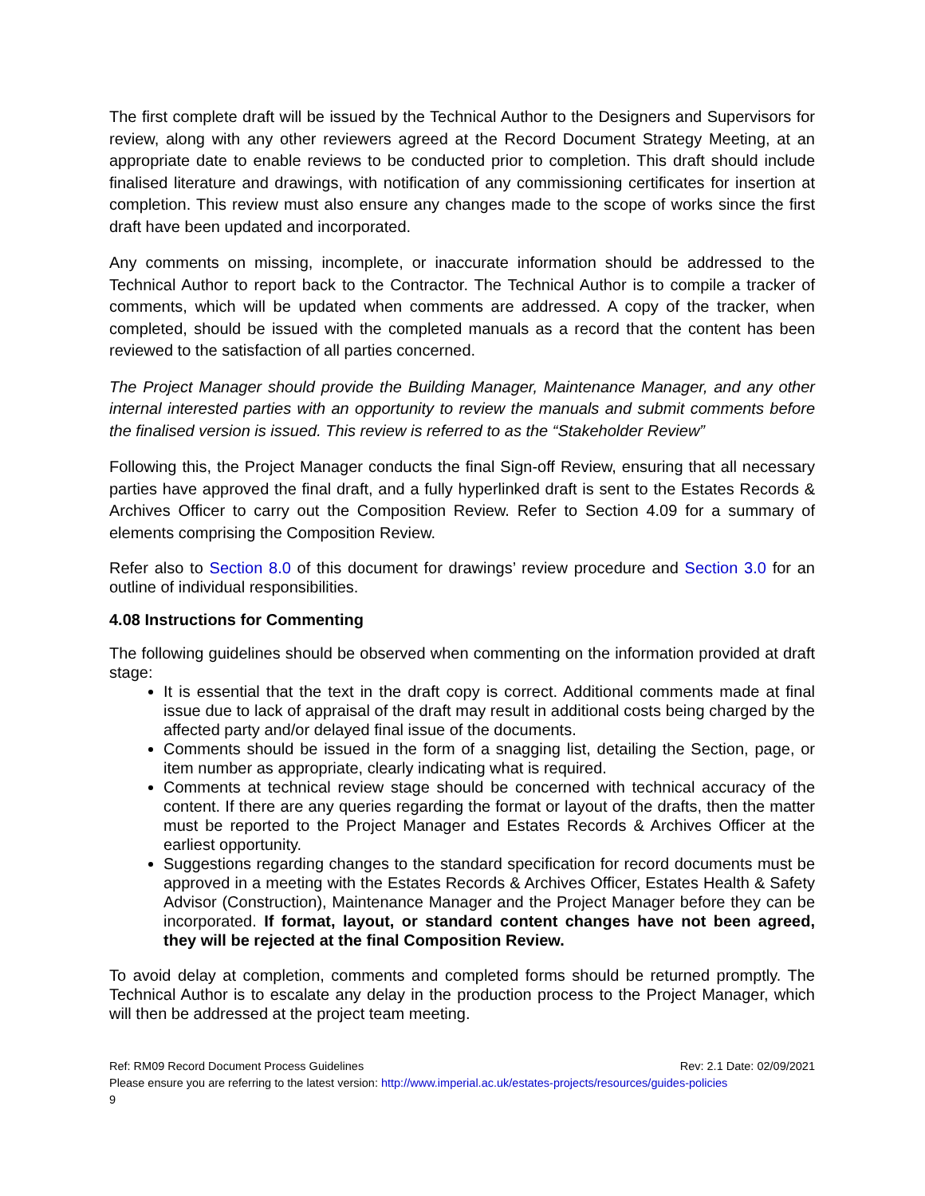The first complete draft will be issued by the Technical Author to the Designers and Supervisors for review, along with any other reviewers agreed at the Record Document Strategy Meeting, at an appropriate date to enable reviews to be conducted prior to completion. This draft should include finalised literature and drawings, with notification of any commissioning certificates for insertion at completion. This review must also ensure any changes made to the scope of works since the first draft have been updated and incorporated.
Any comments on missing, incomplete, or inaccurate information should be addressed to the Technical Author to report back to the Contractor. The Technical Author is to compile a tracker of comments, which will be updated when comments are addressed. A copy of the tracker, when completed, should be issued with the completed manuals as a record that the content has been reviewed to the satisfaction of all parties concerned.
The Project Manager should provide the Building Manager, Maintenance Manager, and any other internal interested parties with an opportunity to review the manuals and submit comments before the finalised version is issued. This review is referred to as the “Stakeholder Review”
Following this, the Project Manager conducts the final Sign-off Review, ensuring that all necessary parties have approved the final draft, and a fully hyperlinked draft is sent to the Estates Records & Archives Officer to carry out the Composition Review. Refer to Section 4.09 for a summary of elements comprising the Composition Review.
Refer also to Section 8.0 of this document for drawings’ review procedure and Section 3.0 for an outline of individual responsibilities.
4.08 Instructions for Commenting
The following guidelines should be observed when commenting on the information provided at draft stage:
It is essential that the text in the draft copy is correct. Additional comments made at final issue due to lack of appraisal of the draft may result in additional costs being charged by the affected party and/or delayed final issue of the documents.
Comments should be issued in the form of a snagging list, detailing the Section, page, or item number as appropriate, clearly indicating what is required.
Comments at technical review stage should be concerned with technical accuracy of the content. If there are any queries regarding the format or layout of the drafts, then the matter must be reported to the Project Manager and Estates Records & Archives Officer at the earliest opportunity.
Suggestions regarding changes to the standard specification for record documents must be approved in a meeting with the Estates Records & Archives Officer, Estates Health & Safety Advisor (Construction), Maintenance Manager and the Project Manager before they can be incorporated. If format, layout, or standard content changes have not been agreed, they will be rejected at the final Composition Review.
To avoid delay at completion, comments and completed forms should be returned promptly. The Technical Author is to escalate any delay in the production process to the Project Manager, which will then be addressed at the project team meeting.
Ref: RM09 Record Document Process Guidelines Rev: 2.1 Date: 02/09/2021
Please ensure you are referring to the latest version: http://www.imperial.ac.uk/estates-projects/resources/guides-policies
9